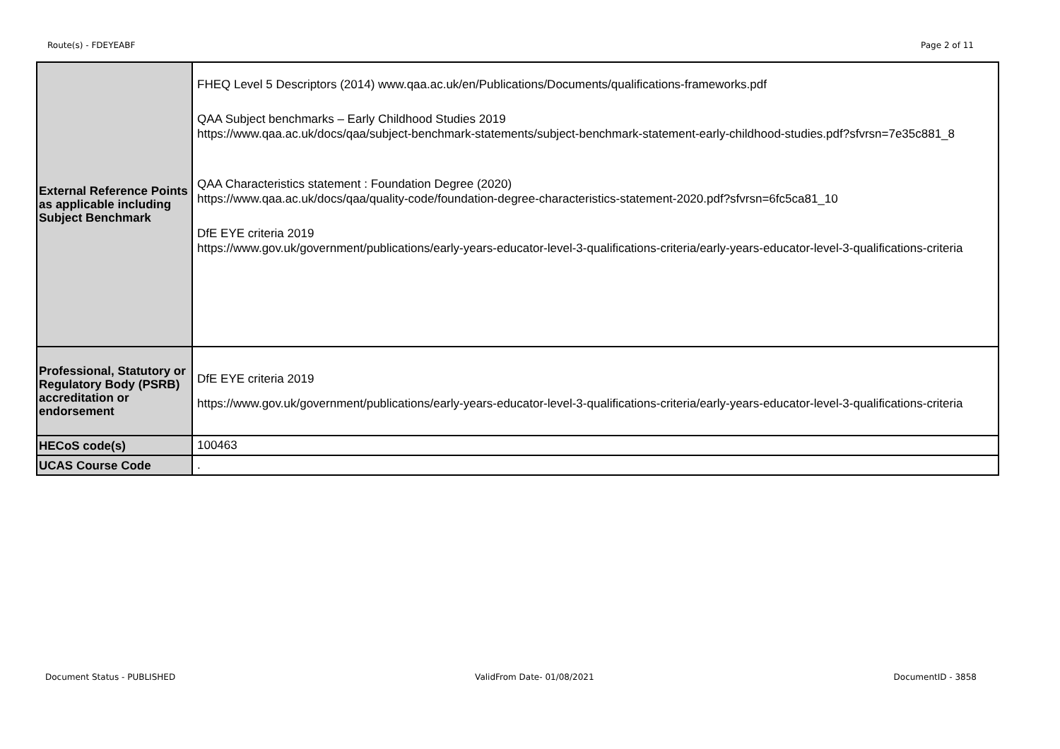Route(s) - FDEYEABF Page 2 of 11
| External Reference Points as applicable including Subject Benchmark | FHEQ Level 5 Descriptors (2014) www.qaa.ac.uk/en/Publications/Documents/qualifications-frameworks.pdf QAA Subject benchmarks – Early Childhood Studies 2019 https://www.qaa.ac.uk/docs/qaa/subject-benchmark-statements/subject-benchmark-statement-early-childhood-studies.pdf?sfvrsn=7e35c881_8 QAA Characteristics statement : Foundation Degree (2020) https://www.qaa.ac.uk/docs/qaa/quality-code/foundation-degree-characteristics-statement-2020.pdf?sfvrsn=6fc5ca81_10 DfE EYE criteria 2019 https://www.gov.uk/government/publications/early-years-educator-level-3-qualifications-criteria/early-years-educator-level-3-qualifications-criteria |
| Professional, Statutory or Regulatory Body (PSRB) accreditation or endorsement | DfE EYE criteria 2019 https://www.gov.uk/government/publications/early-years-educator-level-3-qualifications-criteria/early-years-educator-level-3-qualifications-criteria |
| HECoS code(s) | 100463 |
| UCAS Course Code | . |
Document Status - PUBLISHED ValidFrom Date- 01/08/2021 DocumentID - 3858